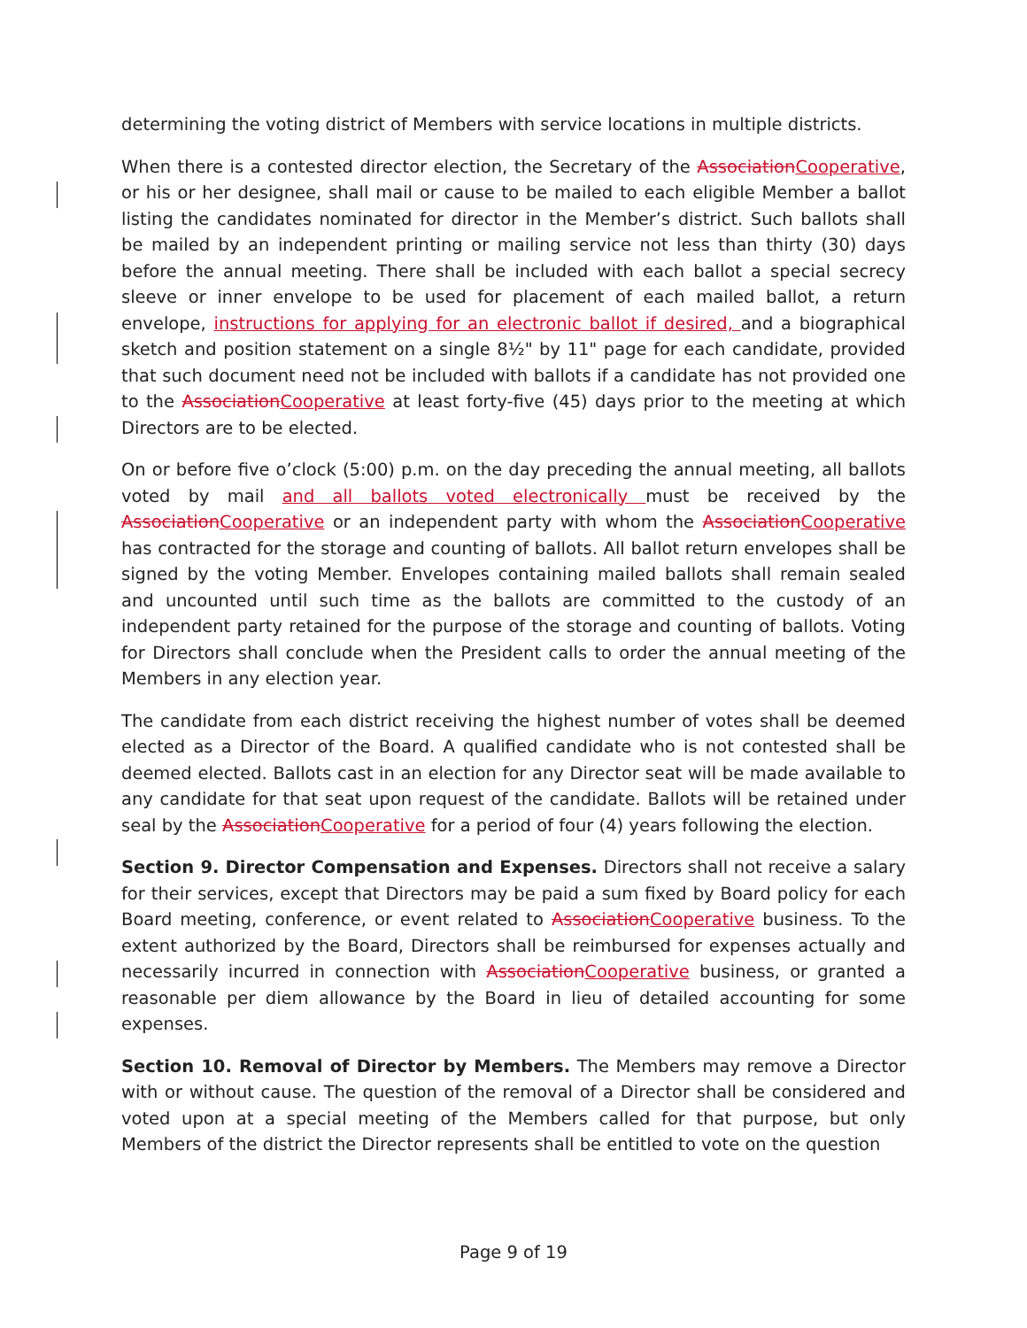determining the voting district of Members with service locations in multiple districts.
When there is a contested director election, the Secretary of the AssociationCooperative, or his or her designee, shall mail or cause to be mailed to each eligible Member a ballot listing the candidates nominated for director in the Member’s district. Such ballots shall be mailed by an independent printing or mailing service not less than thirty (30) days before the annual meeting. There shall be included with each ballot a special secrecy sleeve or inner envelope to be used for placement of each mailed ballot, a return envelope, instructions for applying for an electronic ballot if desired, and a biographical sketch and position statement on a single 8½" by 11" page for each candidate, provided that such document need not be included with ballots if a candidate has not provided one to the AssociationCooperative at least forty-five (45) days prior to the meeting at which Directors are to be elected.
On or before five o’clock (5:00) p.m. on the day preceding the annual meeting, all ballots voted by mail and all ballots voted electronically must be received by the AssociationCooperative or an independent party with whom the AssociationCooperative has contracted for the storage and counting of ballots. All ballot return envelopes shall be signed by the voting Member. Envelopes containing mailed ballots shall remain sealed and uncounted until such time as the ballots are committed to the custody of an independent party retained for the purpose of the storage and counting of ballots. Voting for Directors shall conclude when the President calls to order the annual meeting of the Members in any election year.
The candidate from each district receiving the highest number of votes shall be deemed elected as a Director of the Board. A qualified candidate who is not contested shall be deemed elected. Ballots cast in an election for any Director seat will be made available to any candidate for that seat upon request of the candidate. Ballots will be retained under seal by the AssociationCooperative for a period of four (4) years following the election.
Section 9. Director Compensation and Expenses. Directors shall not receive a salary for their services, except that Directors may be paid a sum fixed by Board policy for each Board meeting, conference, or event related to AssociationCooperative business. To the extent authorized by the Board, Directors shall be reimbursed for expenses actually and necessarily incurred in connection with AssociationCooperative business, or granted a reasonable per diem allowance by the Board in lieu of detailed accounting for some expenses.
Section 10. Removal of Director by Members. The Members may remove a Director with or without cause. The question of the removal of a Director shall be considered and voted upon at a special meeting of the Members called for that purpose, but only Members of the district the Director represents shall be entitled to vote on the question
Page 9 of 19